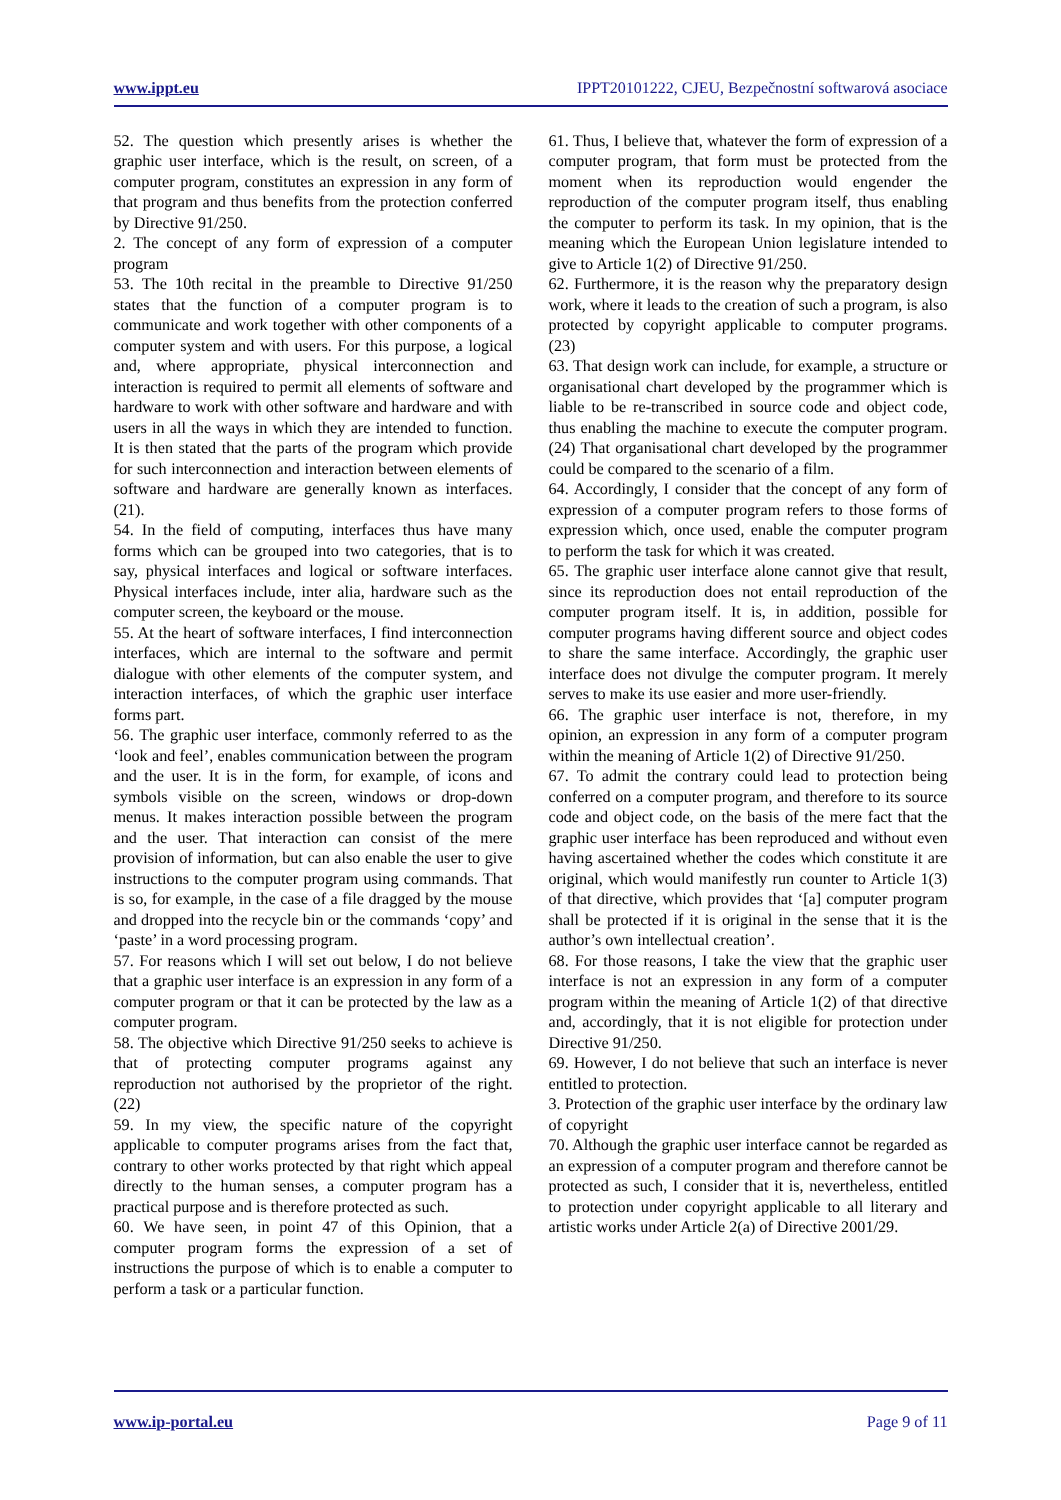www.ippt.eu IPPT20101222, CJEU, Bezpečnostní softwarová asociace
52. The question which presently arises is whether the graphic user interface, which is the result, on screen, of a computer program, constitutes an expression in any form of that program and thus benefits from the protection conferred by Directive 91/250.
2. The concept of any form of expression of a computer program
53. The 10th recital in the preamble to Directive 91/250 states that the function of a computer program is to communicate and work together with other components of a computer system and with users. For this purpose, a logical and, where appropriate, physical interconnection and interaction is required to permit all elements of software and hardware to work with other software and hardware and with users in all the ways in which they are intended to function. It is then stated that the parts of the program which provide for such interconnection and interaction between elements of software and hardware are generally known as interfaces. (21).
54. In the field of computing, interfaces thus have many forms which can be grouped into two categories, that is to say, physical interfaces and logical or software interfaces. Physical interfaces include, inter alia, hardware such as the computer screen, the keyboard or the mouse.
55. At the heart of software interfaces, I find interconnection interfaces, which are internal to the software and permit dialogue with other elements of the computer system, and interaction interfaces, of which the graphic user interface forms part.
56. The graphic user interface, commonly referred to as the ‘look and feel’, enables communication between the program and the user. It is in the form, for example, of icons and symbols visible on the screen, windows or drop-down menus. It makes interaction possible between the program and the user. That interaction can consist of the mere provision of information, but can also enable the user to give instructions to the computer program using commands. That is so, for example, in the case of a file dragged by the mouse and dropped into the recycle bin or the commands ‘copy’ and ‘paste’ in a word processing program.
57. For reasons which I will set out below, I do not believe that a graphic user interface is an expression in any form of a computer program or that it can be protected by the law as a computer program.
58. The objective which Directive 91/250 seeks to achieve is that of protecting computer programs against any reproduction not authorised by the proprietor of the right. (22)
59. In my view, the specific nature of the copyright applicable to computer programs arises from the fact that, contrary to other works protected by that right which appeal directly to the human senses, a computer program has a practical purpose and is therefore protected as such.
60. We have seen, in point 47 of this Opinion, that a computer program forms the expression of a set of instructions the purpose of which is to enable a computer to perform a task or a particular function.
61. Thus, I believe that, whatever the form of expression of a computer program, that form must be protected from the moment when its reproduction would engender the reproduction of the computer program itself, thus enabling the computer to perform its task. In my opinion, that is the meaning which the European Union legislature intended to give to Article 1(2) of Directive 91/250.
62. Furthermore, it is the reason why the preparatory design work, where it leads to the creation of such a program, is also protected by copyright applicable to computer programs. (23)
63. That design work can include, for example, a structure or organisational chart developed by the programmer which is liable to be re-transcribed in source code and object code, thus enabling the machine to execute the computer program. (24) That organisational chart developed by the programmer could be compared to the scenario of a film.
64. Accordingly, I consider that the concept of any form of expression of a computer program refers to those forms of expression which, once used, enable the computer program to perform the task for which it was created.
65. The graphic user interface alone cannot give that result, since its reproduction does not entail reproduction of the computer program itself. It is, in addition, possible for computer programs having different source and object codes to share the same interface. Accordingly, the graphic user interface does not divulge the computer program. It merely serves to make its use easier and more user-friendly.
66. The graphic user interface is not, therefore, in my opinion, an expression in any form of a computer program within the meaning of Article 1(2) of Directive 91/250.
67. To admit the contrary could lead to protection being conferred on a computer program, and therefore to its source code and object code, on the basis of the mere fact that the graphic user interface has been reproduced and without even having ascertained whether the codes which constitute it are original, which would manifestly run counter to Article 1(3) of that directive, which provides that ‘[a] computer program shall be protected if it is original in the sense that it is the author’s own intellectual creation’.
68. For those reasons, I take the view that the graphic user interface is not an expression in any form of a computer program within the meaning of Article 1(2) of that directive and, accordingly, that it is not eligible for protection under Directive 91/250.
69. However, I do not believe that such an interface is never entitled to protection.
3. Protection of the graphic user interface by the ordinary law of copyright
70. Although the graphic user interface cannot be regarded as an expression of a computer program and therefore cannot be protected as such, I consider that it is, nevertheless, entitled to protection under copyright applicable to all literary and artistic works under Article 2(a) of Directive 2001/29.
www.ip-portal.eu Page 9 of 11